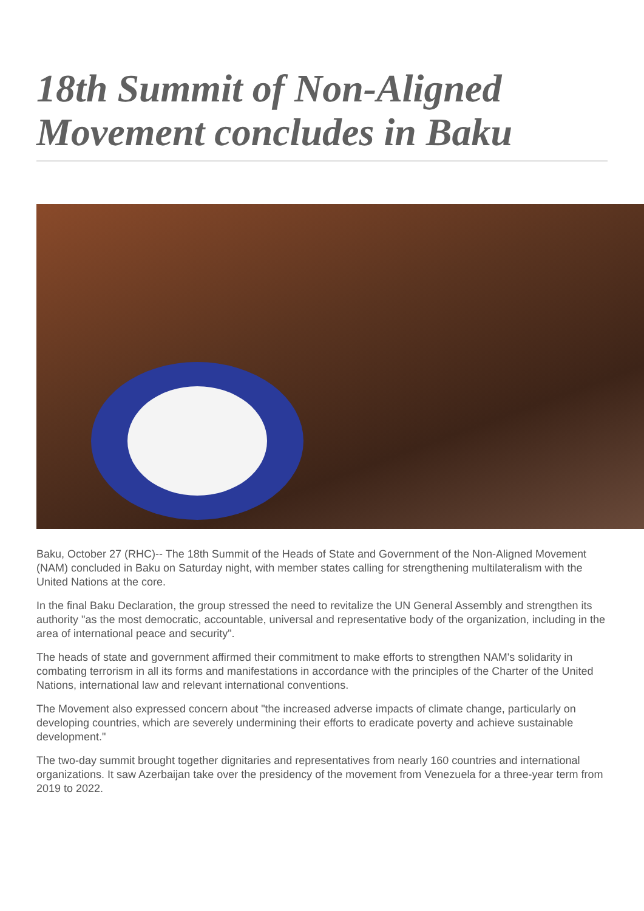18th Summit of Non-Aligned Movement concludes in Baku
Baku, October 27 (RHC)-- The 18th Summit of the Heads of State and Government of the Non-Aligned Movement (NAM) concluded in Baku on Saturday night, with member states calling for strengthening multilateralism with the United Nations at the core.
In the final Baku Declaration, the group stressed the need to revitalize the UN General Assembly and strengthen its authority "as the most democratic, accountable, universal and representative body of the organization, including in the area of international peace and security".
The heads of state and government affirmed their commitment to make efforts to strengthen NAM's solidarity in combating terrorism in all its forms and manifestations in accordance with the principles of the Charter of the United Nations, international law and relevant international conventions.
The Movement also expressed concern about "the increased adverse impacts of climate change, particularly on developing countries, which are severely undermining their efforts to eradicate poverty and achieve sustainable development."
The two-day summit brought together dignitaries and representatives from nearly 160 countries and international organizations. It saw Azerbaijan take over the presidency of the movement from Venezuela for a three-year term from 2019 to 2022.